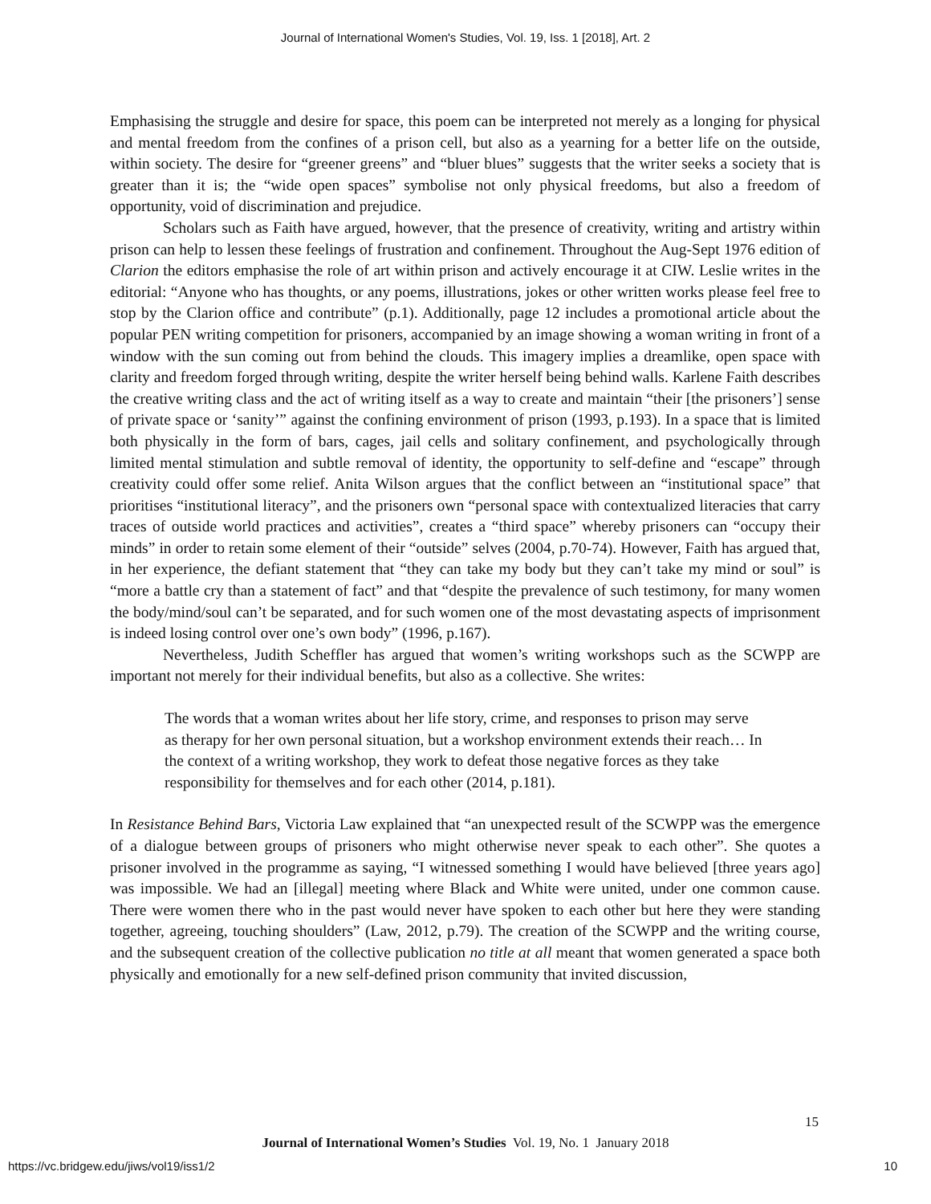Journal of International Women's Studies, Vol. 19, Iss. 1 [2018], Art. 2
Emphasising the struggle and desire for space, this poem can be interpreted not merely as a longing for physical and mental freedom from the confines of a prison cell, but also as a yearning for a better life on the outside, within society. The desire for “greener greens” and “bluer blues” suggests that the writer seeks a society that is greater than it is; the “wide open spaces” symbolise not only physical freedoms, but also a freedom of opportunity, void of discrimination and prejudice.
Scholars such as Faith have argued, however, that the presence of creativity, writing and artistry within prison can help to lessen these feelings of frustration and confinement. Throughout the Aug-Sept 1976 edition of Clarion the editors emphasise the role of art within prison and actively encourage it at CIW. Leslie writes in the editorial: “Anyone who has thoughts, or any poems, illustrations, jokes or other written works please feel free to stop by the Clarion office and contribute” (p.1). Additionally, page 12 includes a promotional article about the popular PEN writing competition for prisoners, accompanied by an image showing a woman writing in front of a window with the sun coming out from behind the clouds. This imagery implies a dreamlike, open space with clarity and freedom forged through writing, despite the writer herself being behind walls. Karlene Faith describes the creative writing class and the act of writing itself as a way to create and maintain “their [the prisoners’] sense of private space or ‘sanity’” against the confining environment of prison (1993, p.193). In a space that is limited both physically in the form of bars, cages, jail cells and solitary confinement, and psychologically through limited mental stimulation and subtle removal of identity, the opportunity to self-define and “escape” through creativity could offer some relief. Anita Wilson argues that the conflict between an “institutional space” that prioritises “institutional literacy”, and the prisoners own “personal space with contextualized literacies that carry traces of outside world practices and activities”, creates a “third space” whereby prisoners can “occupy their minds” in order to retain some element of their “outside” selves (2004, p.70-74). However, Faith has argued that, in her experience, the defiant statement that “they can take my body but they can’t take my mind or soul” is “more a battle cry than a statement of fact” and that “despite the prevalence of such testimony, for many women the body/mind/soul can’t be separated, and for such women one of the most devastating aspects of imprisonment is indeed losing control over one’s own body” (1996, p.167).
Nevertheless, Judith Scheffler has argued that women’s writing workshops such as the SCWPP are important not merely for their individual benefits, but also as a collective. She writes:
The words that a woman writes about her life story, crime, and responses to prison may serve as therapy for her own personal situation, but a workshop environment extends their reach… In the context of a writing workshop, they work to defeat those negative forces as they take responsibility for themselves and for each other (2014, p.181).
In Resistance Behind Bars, Victoria Law explained that “an unexpected result of the SCWPP was the emergence of a dialogue between groups of prisoners who might otherwise never speak to each other”. She quotes a prisoner involved in the programme as saying, “I witnessed something I would have believed [three years ago] was impossible. We had an [illegal] meeting where Black and White were united, under one common cause. There were women there who in the past would never have spoken to each other but here they were standing together, agreeing, touching shoulders” (Law, 2012, p.79). The creation of the SCWPP and the writing course, and the subsequent creation of the collective publication no title at all meant that women generated a space both physically and emotionally for a new self-defined prison community that invited discussion,
15
Journal of International Women’s Studies Vol. 19, No. 1 January 2018
https://vc.bridgew.edu/jiws/vol19/iss1/2
10